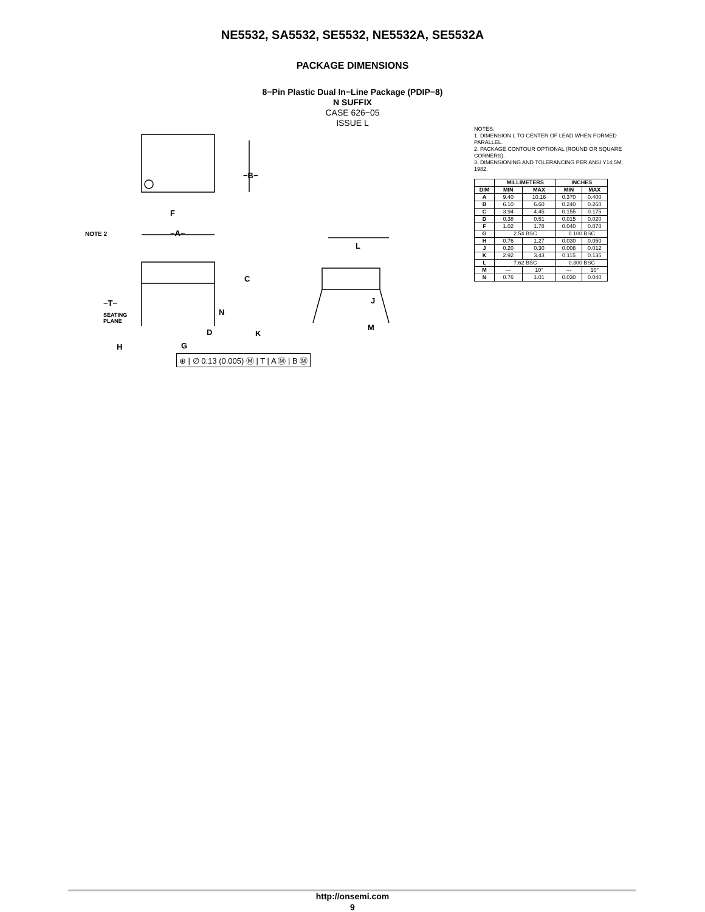NE5532, SA5532, SE5532, NE5532A, SE5532A
PACKAGE DIMENSIONS
8−Pin Plastic Dual In−Line Package (PDIP−8)
N SUFFIX
CASE 626−05
ISSUE L
−B−
F
−A− NOTE 2
L
C
J −T−
SEATING
PLANE
N
M
D K
H G
⊕ | ∅ 0.13 (0.005) Ⓜ | T | A Ⓜ | B Ⓜ
NOTES:
1. DIMENSION L TO CENTER OF LEAD WHEN FORMED PARALLEL.
2. PACKAGE CONTOUR OPTIONAL (ROUND OR SQUARE CORNERS).
3. DIMENSIONING AND TOLERANCING PER ANSI Y14.5M, 1982.
| | MILLIMETERS | | INCHES | |
| --- | --- | --- | --- | --- |
| DIM | MIN | MAX | MIN | MAX |
| A | 9.40 | 10.16 | 0.370 | 0.400 |
| B | 6.10 | 6.60 | 0.240 | 0.260 |
| C | 3.94 | 4.45 | 0.155 | 0.175 |
| D | 0.38 | 0.51 | 0.015 | 0.020 |
| F | 1.02 | 1.78 | 0.040 | 0.070 |
| G | 2.54 BSC | | 0.100 BSC | |
| H | 0.76 | 1.27 | 0.030 | 0.050 |
| J | 0.20 | 0.30 | 0.008 | 0.012 |
| K | 2.92 | 3.43 | 0.115 | 0.135 |
| L | 7.62 BSC | | 0.300 BSC | |
| M | --- | 10° | --- | 10° |
| N | 0.76 | 1.01 | 0.030 | 0.040 |
http://onsemi.com
9